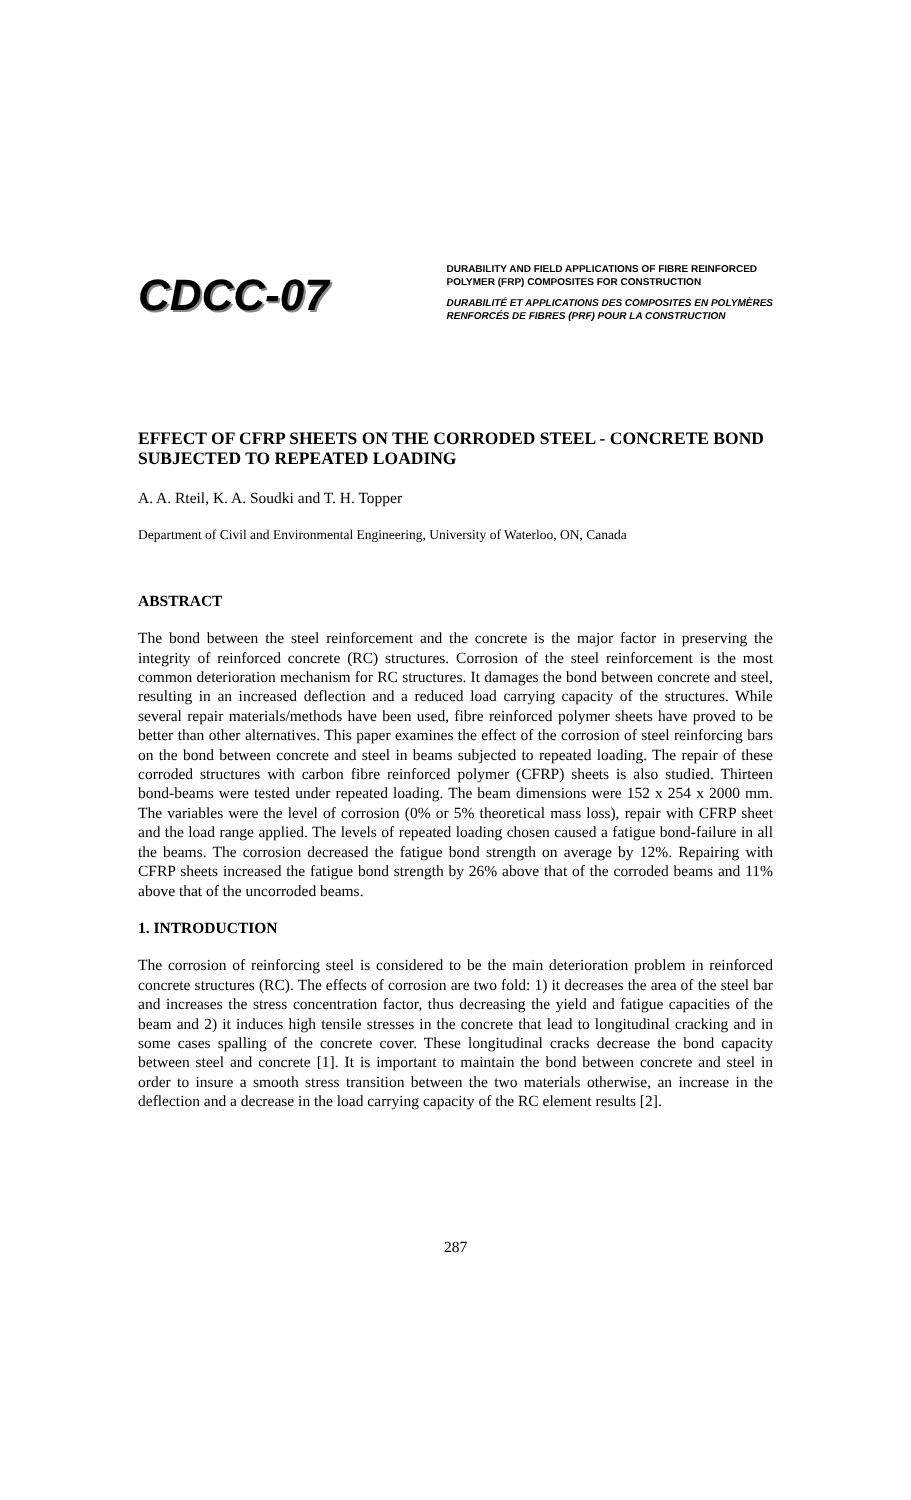CDCC-07
DURABILITY AND FIELD APPLICATIONS OF FIBRE REINFORCED
POLYMER (FRP) COMPOSITES FOR CONSTRUCTION
DURABILITÉ ET APPLICATIONS DES COMPOSITES EN POLYMÈRES
RENFORCÉS DE FIBRES (PRF) POUR LA CONSTRUCTION
EFFECT OF CFRP SHEETS ON THE CORRODED STEEL - CONCRETE BOND SUBJECTED TO REPEATED LOADING
A. A. Rteil, K. A. Soudki and T. H. Topper
Department of Civil and Environmental Engineering, University of Waterloo, ON, Canada
ABSTRACT
The bond between the steel reinforcement and the concrete is the major factor in preserving the integrity of reinforced concrete (RC) structures. Corrosion of the steel reinforcement is the most common deterioration mechanism for RC structures. It damages the bond between concrete and steel, resulting in an increased deflection and a reduced load carrying capacity of the structures. While several repair materials/methods have been used, fibre reinforced polymer sheets have proved to be better than other alternatives. This paper examines the effect of the corrosion of steel reinforcing bars on the bond between concrete and steel in beams subjected to repeated loading. The repair of these corroded structures with carbon fibre reinforced polymer (CFRP) sheets is also studied. Thirteen bond-beams were tested under repeated loading. The beam dimensions were 152 x 254 x 2000 mm. The variables were the level of corrosion (0% or 5% theoretical mass loss), repair with CFRP sheet and the load range applied. The levels of repeated loading chosen caused a fatigue bond-failure in all the beams. The corrosion decreased the fatigue bond strength on average by 12%. Repairing with CFRP sheets increased the fatigue bond strength by 26% above that of the corroded beams and 11% above that of the uncorroded beams.
1. INTRODUCTION
The corrosion of reinforcing steel is considered to be the main deterioration problem in reinforced concrete structures (RC). The effects of corrosion are two fold: 1) it decreases the area of the steel bar and increases the stress concentration factor, thus decreasing the yield and fatigue capacities of the beam and 2) it induces high tensile stresses in the concrete that lead to longitudinal cracking and in some cases spalling of the concrete cover. These longitudinal cracks decrease the bond capacity between steel and concrete [1]. It is important to maintain the bond between concrete and steel in order to insure a smooth stress transition between the two materials otherwise, an increase in the deflection and a decrease in the load carrying capacity of the RC element results [2].
287